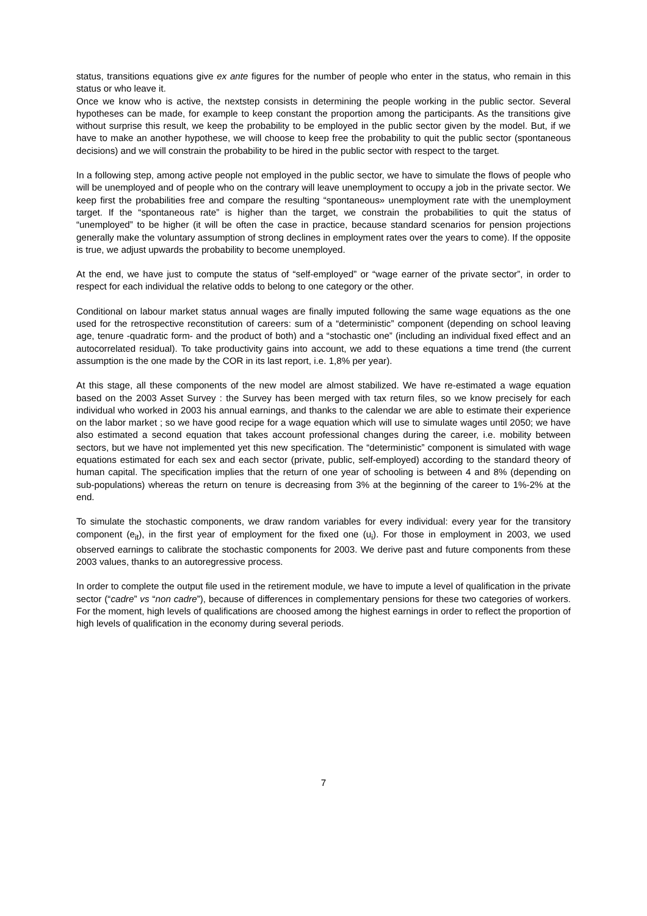status, transitions equations give ex ante figures for the number of people who enter in the status, who remain in this status or who leave it.
Once we know who is active, the nextstep consists in determining the people working in the public sector. Several hypotheses can be made, for example to keep constant the proportion among the participants. As the transitions give without surprise this result, we keep the probability to be employed in the public sector given by the model. But, if we have to make an another hypothese, we will choose to keep free the probability to quit the public sector (spontaneous decisions) and we will constrain the probability to be hired in the public sector with respect to the target.
In a following step, among active people not employed in the public sector, we have to simulate the flows of people who will be unemployed and of people who on the contrary will leave unemployment to occupy a job in the private sector. We keep first the probabilities free and compare the resulting “spontaneous» unemployment rate with the unemployment target. If the “spontaneous rate” is higher than the target, we constrain the probabilities to quit the status of “unemployed” to be higher (it will be often the case in practice, because standard scenarios for pension projections generally make the voluntary assumption of strong declines in employment rates over the years to come). If the opposite is true, we adjust upwards the probability to become unemployed.
At the end, we have just to compute the status of “self-employed” or “wage earner of the private sector”, in order to respect for each individual the relative odds to belong to one category or the other.
Conditional on labour market status annual wages are finally imputed following the same wage equations as the one used for the retrospective reconstitution of careers: sum of a “deterministic” component (depending on school leaving age, tenure -quadratic form- and the product of both) and a “stochastic one” (including an individual fixed effect and an autocorrelated residual). To take productivity gains into account, we add to these equations a time trend (the current assumption is the one made by the COR in its last report, i.e. 1,8% per year).
At this stage, all these components of the new model are almost stabilized. We have re-estimated a wage equation based on the 2003 Asset Survey : the Survey has been merged with tax return files, so we know precisely for each individual who worked in 2003 his annual earnings, and thanks to the calendar we are able to estimate their experience on the labor market ; so we have good recipe for a wage equation which will use to simulate wages until 2050; we have also estimated a second equation that takes account professional changes during the career, i.e. mobility between sectors, but we have not implemented yet this new specification. The “deterministic” component is simulated with wage equations estimated for each sex and each sector (private, public, self-employed) according to the standard theory of human capital. The specification implies that the return of one year of schooling is between 4 and 8% (depending on sub-populations) whereas the return on tenure is decreasing from 3% at the beginning of the career to 1%-2% at the end.
To simulate the stochastic components, we draw random variables for every individual: every year for the transitory component (e<sub>it</sub>), in the first year of employment for the fixed one (u<sub>i</sub>). For those in employment in 2003, we used observed earnings to calibrate the stochastic components for 2003. We derive past and future components from these 2003 values, thanks to an autoregressive process.
In order to complete the output file used in the retirement module, we have to impute a level of qualification in the private sector (“cadre” vs “non cadre”), because of differences in complementary pensions for these two categories of workers. For the moment, high levels of qualifications are choosed among the highest earnings in order to reflect the proportion of high levels of qualification in the economy during several periods.
7